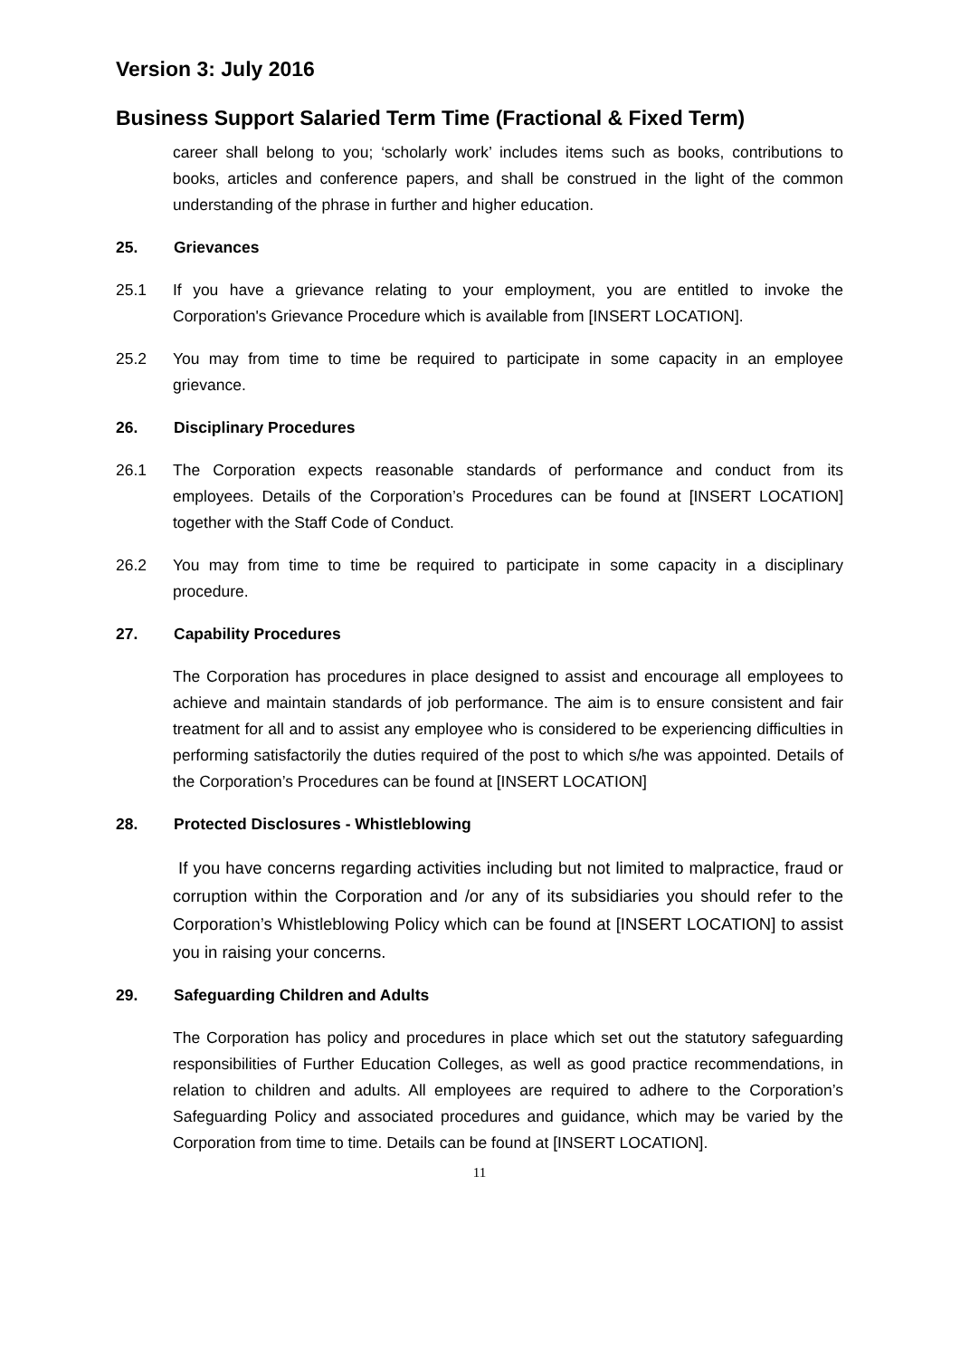Version 3: July 2016
Business Support Salaried Term Time (Fractional & Fixed Term)
career shall belong to you; ‘scholarly work’ includes items such as books, contributions to books, articles and conference papers, and shall be construed in the light of the common understanding of the phrase in further and higher education.
25. Grievances
25.1 If you have a grievance relating to your employment, you are entitled to invoke the Corporation's Grievance Procedure which is available from [INSERT LOCATION].
25.2 You may from time to time be required to participate in some capacity in an employee grievance.
26. Disciplinary Procedures
26.1 The Corporation expects reasonable standards of performance and conduct from its employees. Details of the Corporation’s Procedures can be found at [INSERT LOCATION] together with the Staff Code of Conduct.
26.2 You may from time to time be required to participate in some capacity in a disciplinary procedure.
27. Capability Procedures
The Corporation has procedures in place designed to assist and encourage all employees to achieve and maintain standards of job performance. The aim is to ensure consistent and fair treatment for all and to assist any employee who is considered to be experiencing difficulties in performing satisfactorily the duties required of the post to which s/he was appointed. Details of the Corporation’s Procedures can be found at [INSERT LOCATION]
28. Protected Disclosures - Whistleblowing
If you have concerns regarding activities including but not limited to malpractice, fraud or corruption within the Corporation and /or any of its subsidiaries you should refer to the Corporation’s Whistleblowing Policy which can be found at [INSERT LOCATION] to assist you in raising your concerns.
29. Safeguarding Children and Adults
The Corporation has policy and procedures in place which set out the statutory safeguarding responsibilities of Further Education Colleges, as well as good practice recommendations, in relation to children and adults. All employees are required to adhere to the Corporation’s Safeguarding Policy and associated procedures and guidance, which may be varied by the Corporation from time to time. Details can be found at [INSERT LOCATION].
11